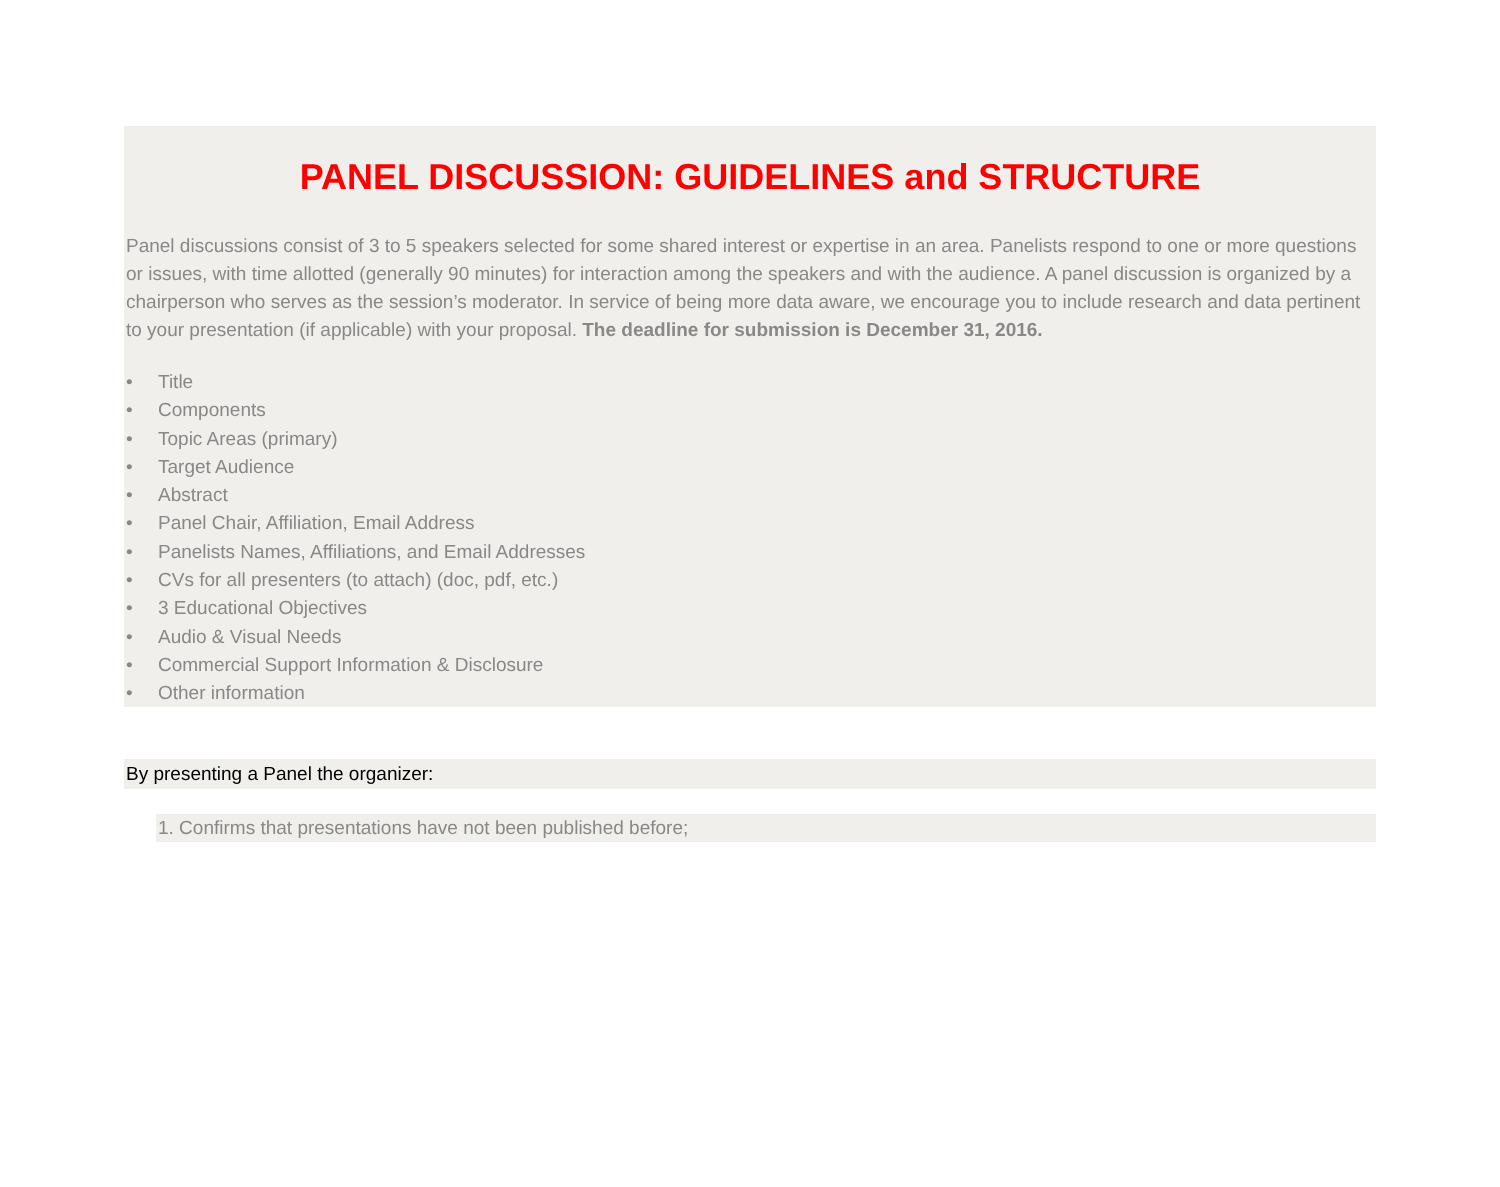PANEL DISCUSSION: GUIDELINES and STRUCTURE
Panel discussions consist of 3 to 5 speakers selected for some shared interest or expertise in an area. Panelists respond to one or more questions or issues, with time allotted (generally 90 minutes) for interaction among the speakers and with the audience. A panel discussion is organized by a chairperson who serves as the session’s moderator. In service of being more data aware, we encourage you to include research and data pertinent to your presentation (if applicable) with your proposal. The deadline for submission is December 31, 2016.
• Title
• Components
• Topic Areas (primary)
• Target Audience
• Abstract
• Panel Chair, Affiliation, Email Address
• Panelists Names, Affiliations, and Email Addresses
• CVs for all presenters (to attach) (doc, pdf, etc.)
• 3 Educational Objectives
• Audio & Visual Needs
• Commercial Support Information & Disclosure
• Other information
By presenting a Panel the organizer:
1. Confirms that presentations have not been published before;